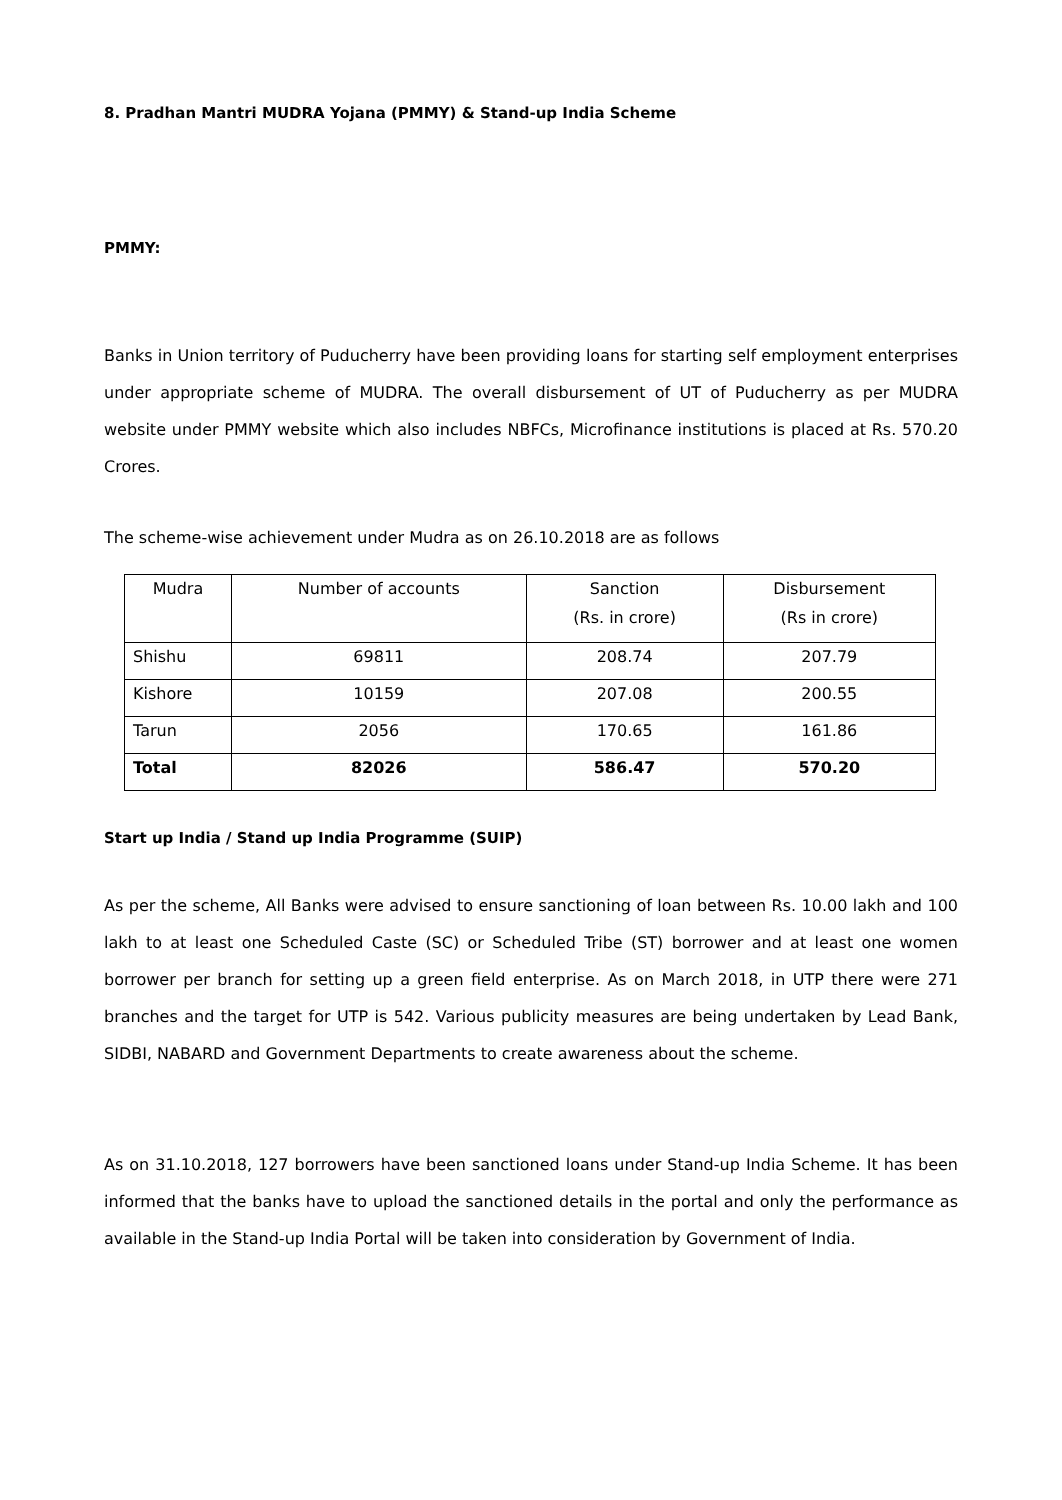8. Pradhan Mantri MUDRA Yojana (PMMY) & Stand-up India Scheme
PMMY:
Banks in Union territory of Puducherry have been providing loans for starting self employment enterprises under appropriate scheme of MUDRA. The overall disbursement of UT of Puducherry as per MUDRA website under PMMY website which also includes NBFCs, Microfinance institutions is placed at Rs. 570.20 Crores.
The scheme-wise achievement under Mudra as on 26.10.2018 are as follows
| Mudra | Number of accounts | Sanction (Rs. in crore) | Disbursement (Rs in crore) |
| Shishu | 69811 | 208.74 | 207.79 |
| Kishore | 10159 | 207.08 | 200.55 |
| Tarun | 2056 | 170.65 | 161.86 |
| Total | 82026 | 586.47 | 570.20 |
Start up India / Stand up India Programme (SUIP)
As per the scheme, All Banks were advised to ensure sanctioning of loan between Rs. 10.00 lakh and 100 lakh to at least one Scheduled Caste (SC) or Scheduled Tribe (ST) borrower and at least one women borrower per branch for setting up a green field enterprise. As on March 2018, in UTP there were 271 branches and the target for UTP is 542. Various publicity measures are being undertaken by Lead Bank, SIDBI, NABARD and Government Departments to create awareness about the scheme.
As on 31.10.2018, 127 borrowers have been sanctioned loans under Stand-up India Scheme. It has been informed that the banks have to upload the sanctioned details in the portal and only the performance as available in the Stand-up India Portal will be taken into consideration by Government of India.